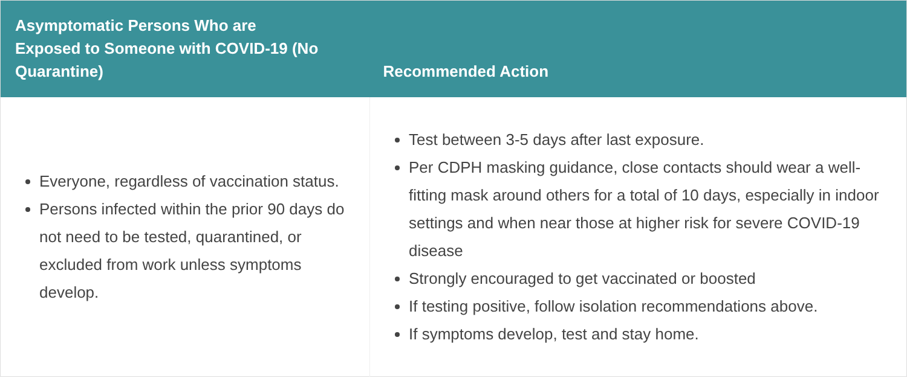| Asymptomatic Persons Who are Exposed to Someone with COVID-19 (No Quarantine) | Recommended Action |
| --- | --- |
| Everyone, regardless of vaccination status. Persons infected within the prior 90 days do not need to be tested, quarantined, or excluded from work unless symptoms develop. | Test between 3-5 days after last exposure. Per CDPH masking guidance, close contacts should wear a well-fitting mask around others for a total of 10 days, especially in indoor settings and when near those at higher risk for severe COVID-19 disease Strongly encouraged to get vaccinated or boosted If testing positive, follow isolation recommendations above. If symptoms develop, test and stay home. |